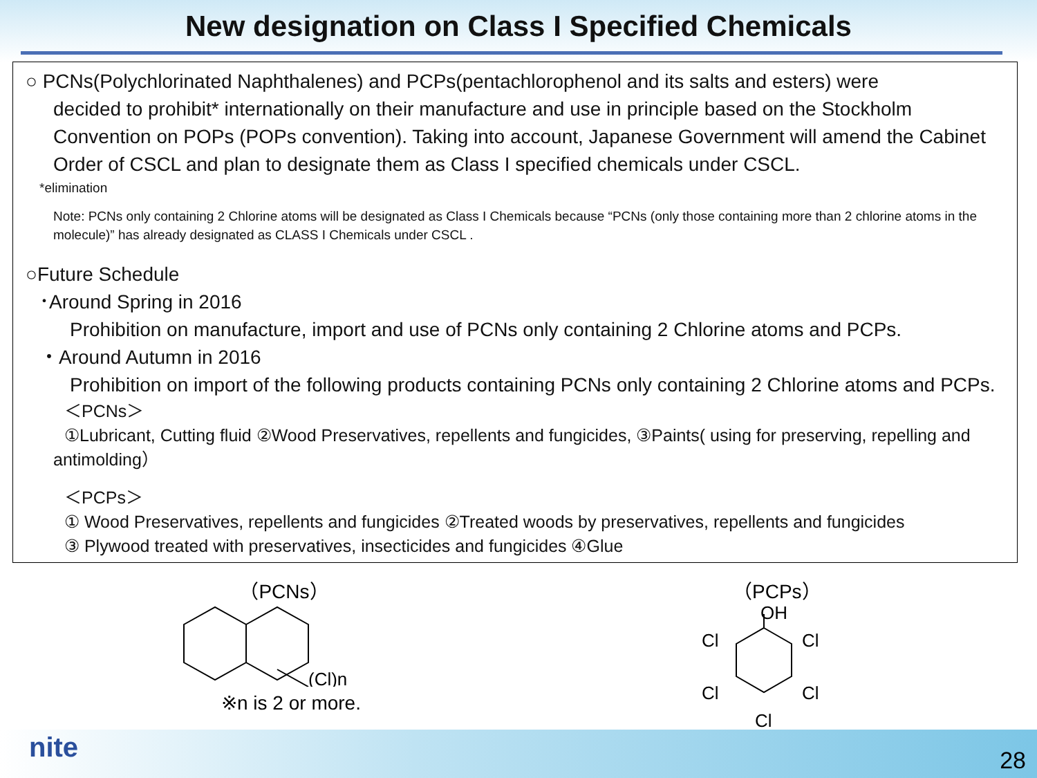New designation on Class I Specified Chemicals
○ PCNs(Polychlorinated Naphthalenes) and PCPs(pentachlorophenol and its salts and esters) were
decided to prohibit* internationally on their manufacture and use in principle based on the Stockholm Convention on POPs (POPs convention). Taking into account, Japanese Government will amend the Cabinet Order of CSCL and plan to designate them as Class I specified chemicals under CSCL.
*elimination
Note: PCNs only containing 2 Chlorine atoms will be designated as Class I Chemicals because “PCNs (only those containing more than 2 chlorine atoms in the molecule)” has already designated as CLASS I Chemicals under CSCL .
○Future Schedule
･Around Spring in 2016
Prohibition on manufacture, import and use of PCNs only containing 2 Chlorine atoms and PCPs.
・Around Autumn in 2016
Prohibition on import of the following products containing PCNs only containing 2 Chlorine atoms and PCPs.
＜PCNs＞
①Lubricant, Cutting fluid ②Wood Preservatives, repellents and fungicides, ③Paints( using for preserving, repelling and antimolding）
＜PCPs＞
① Wood Preservatives, repellents and fungicides ②Treated woods by preservatives, repellents and fungicides
③ Plywood treated with preservatives, insecticides and fungicides ④Glue
（PCNs）
(Cl)n
※n is 2 or more.
（PCPs）
OH
Cl
Cl
Cl
Cl
Cl
nite 28